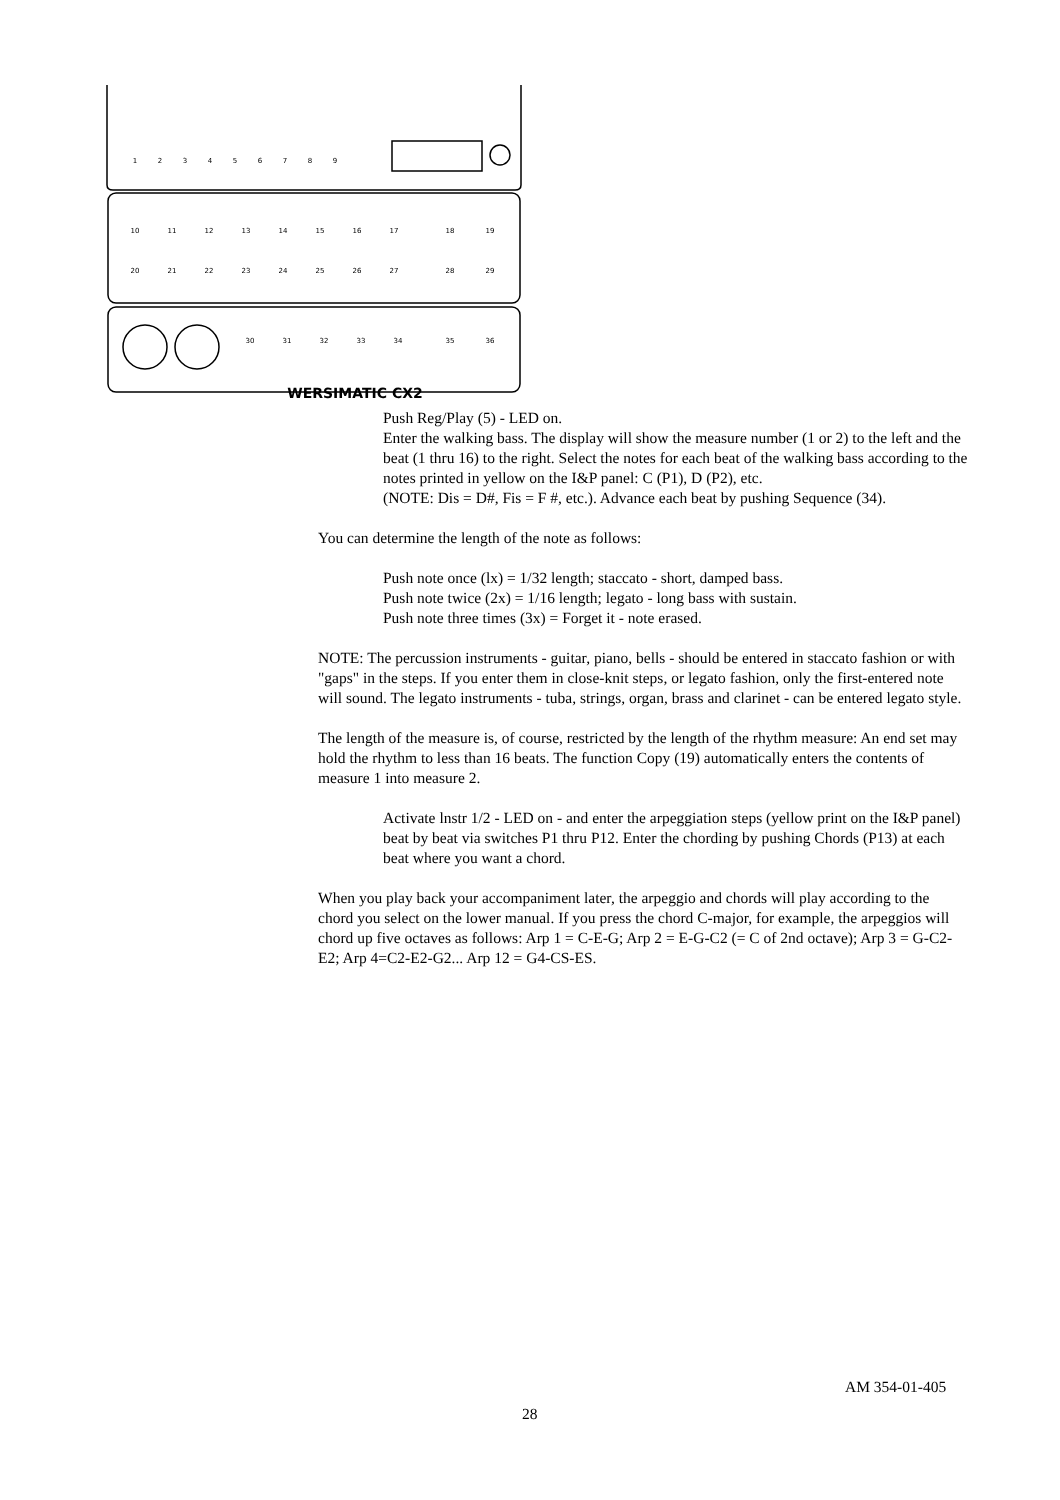1
2
3
4
5
6
7
8
9
10
11
12
13
14
15
16
17
18
19
20
21
22
23
24
25
26
27
28
29
30
31
32
33
34
35
36
WERSIMATIC CX2
Push Reg/Play (5) - LED on.
Enter the walking bass. The display will show the measure number (1 or 2) to the left and the beat (1 thru 16) to the right. Select the notes for each beat of the walking bass according to the notes printed in yellow on the I&P panel: C (P1), D (P2), etc.
(NOTE: Dis = D#, Fis = F #, etc.). Advance each beat by pushing Sequence (34).
You can determine the length of the note as follows:
Push note once (lx) = 1/32 length; staccato - short, damped bass.
Push note twice (2x) = 1/16 length; legato - long bass with sustain.
Push note three times (3x) = Forget it - note erased.
NOTE: The percussion instruments - guitar, piano, bells - should be entered in staccato fashion or with "gaps" in the steps. If you enter them in close-knit steps, or legato fashion, only the first-entered note will sound. The legato instruments - tuba, strings, organ, brass and clarinet - can be entered legato style.
The length of the measure is, of course, restricted by the length of the rhythm measure: An end set may hold the rhythm to less than 16 beats. The function Copy (19) automatically enters the contents of measure 1 into measure 2.
Activate lnstr 1/2 - LED on - and enter the arpeggiation steps (yellow print on the I&P panel) beat by beat via switches P1 thru P12. Enter the chording by pushing Chords (P13) at each beat where you want a chord.
When you play back your accompaniment later, the arpeggio and chords will play according to the chord you select on the lower manual. If you press the chord C-major, for example, the arpeggios will chord up five octaves as follows: Arp 1 = C-E-G; Arp 2 = E-G-C2 (= C of 2nd octave); Arp 3 = G-C2-E2; Arp 4=C2-E2-G2... Arp 12 = G4-CS-ES.
AM 354-01-405
28